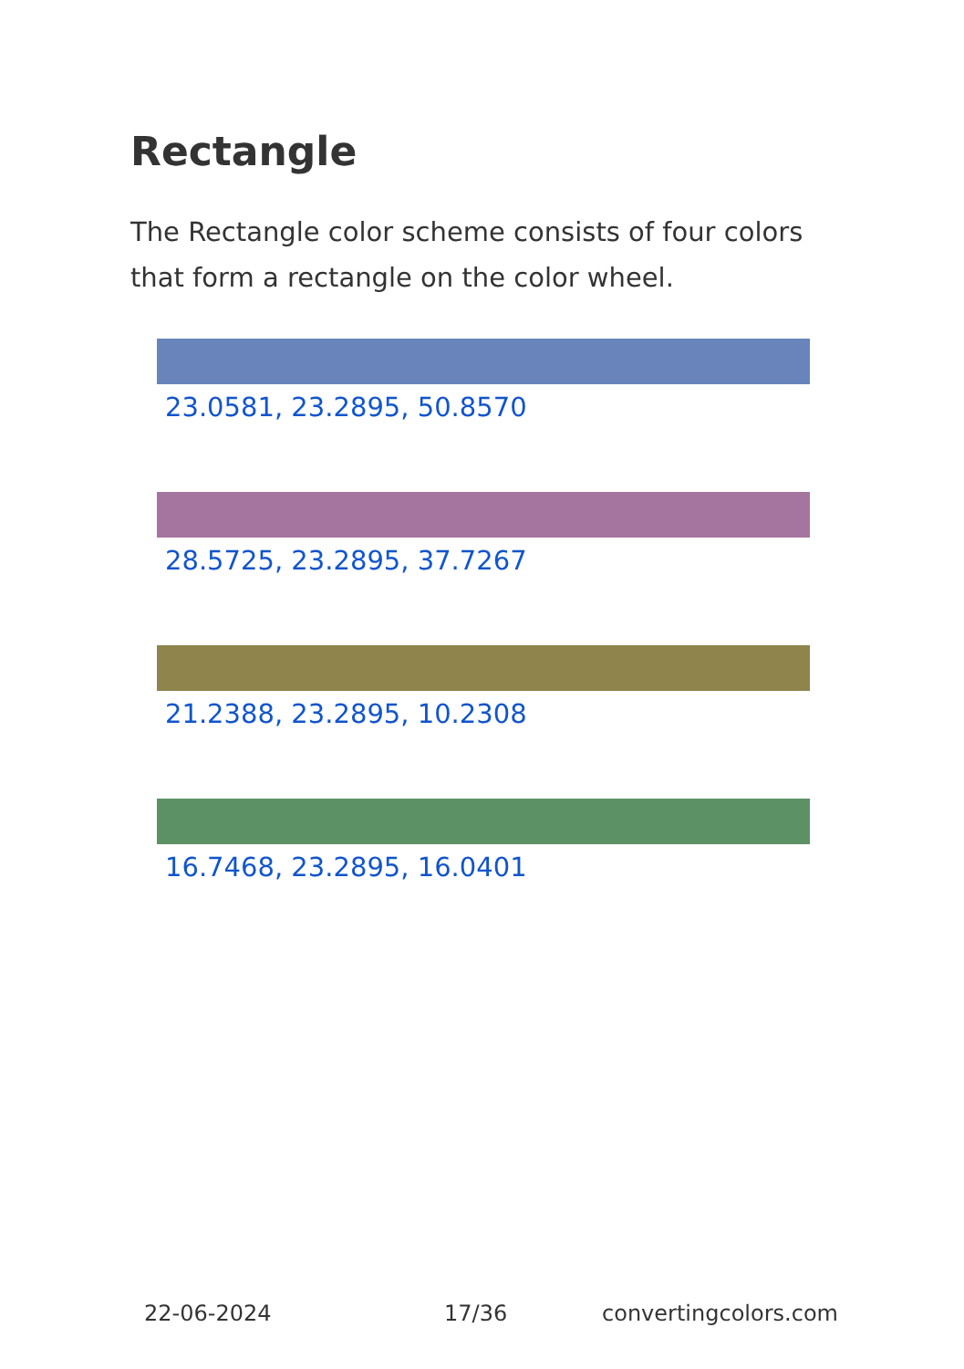Rectangle
The Rectangle color scheme consists of four colors that form a rectangle on the color wheel.
23.0581, 23.2895, 50.8570
28.5725, 23.2895, 37.7267
21.2388, 23.2895, 10.2308
16.7468, 23.2895, 16.0401
22-06-2024 17/36 convertingcolors.com